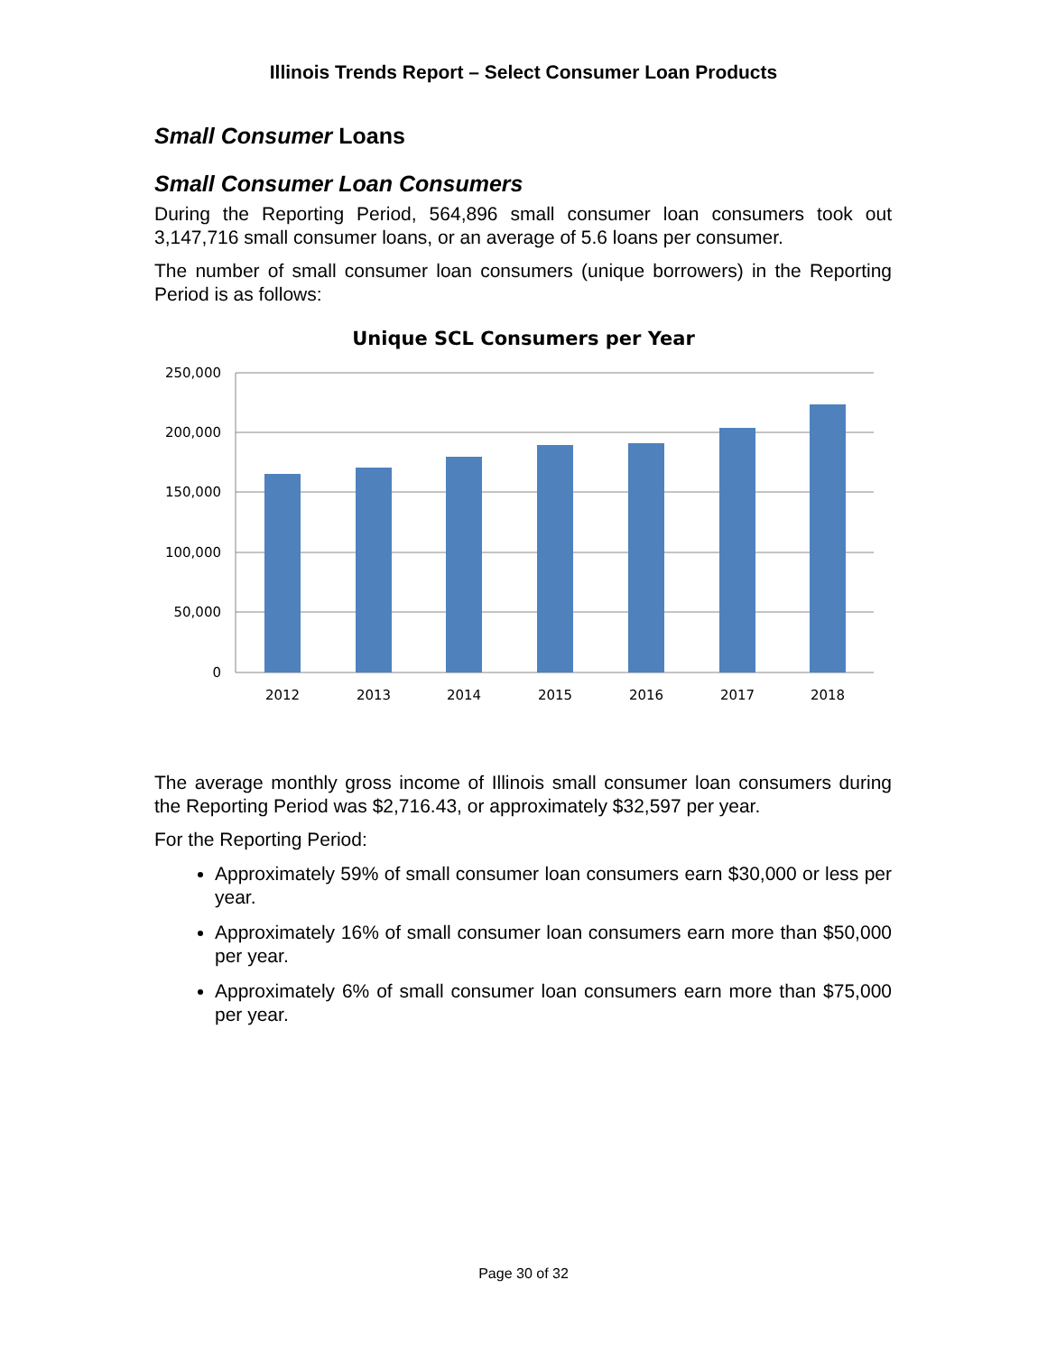Illinois Trends Report – Select Consumer Loan Products
Small Consumer Loans
Small Consumer Loan Consumers
During the Reporting Period, 564,896 small consumer loan consumers took out 3,147,716 small consumer loans, or an average of 5.6 loans per consumer.
The number of small consumer loan consumers (unique borrowers) in the Reporting Period is as follows:
Unique SCL Consumers per Year
250,000
200,000
150,000
100,000
50,000
0
2012
2013
2014
2015
2016
2017
2018
The average monthly gross income of Illinois small consumer loan consumers during the Reporting Period was $2,716.43, or approximately $32,597 per year.
For the Reporting Period:
Approximately 59% of small consumer loan consumers earn $30,000 or less per year.
Approximately 16% of small consumer loan consumers earn more than $50,000 per year.
Approximately 6% of small consumer loan consumers earn more than $75,000 per year.
Page 30 of 32